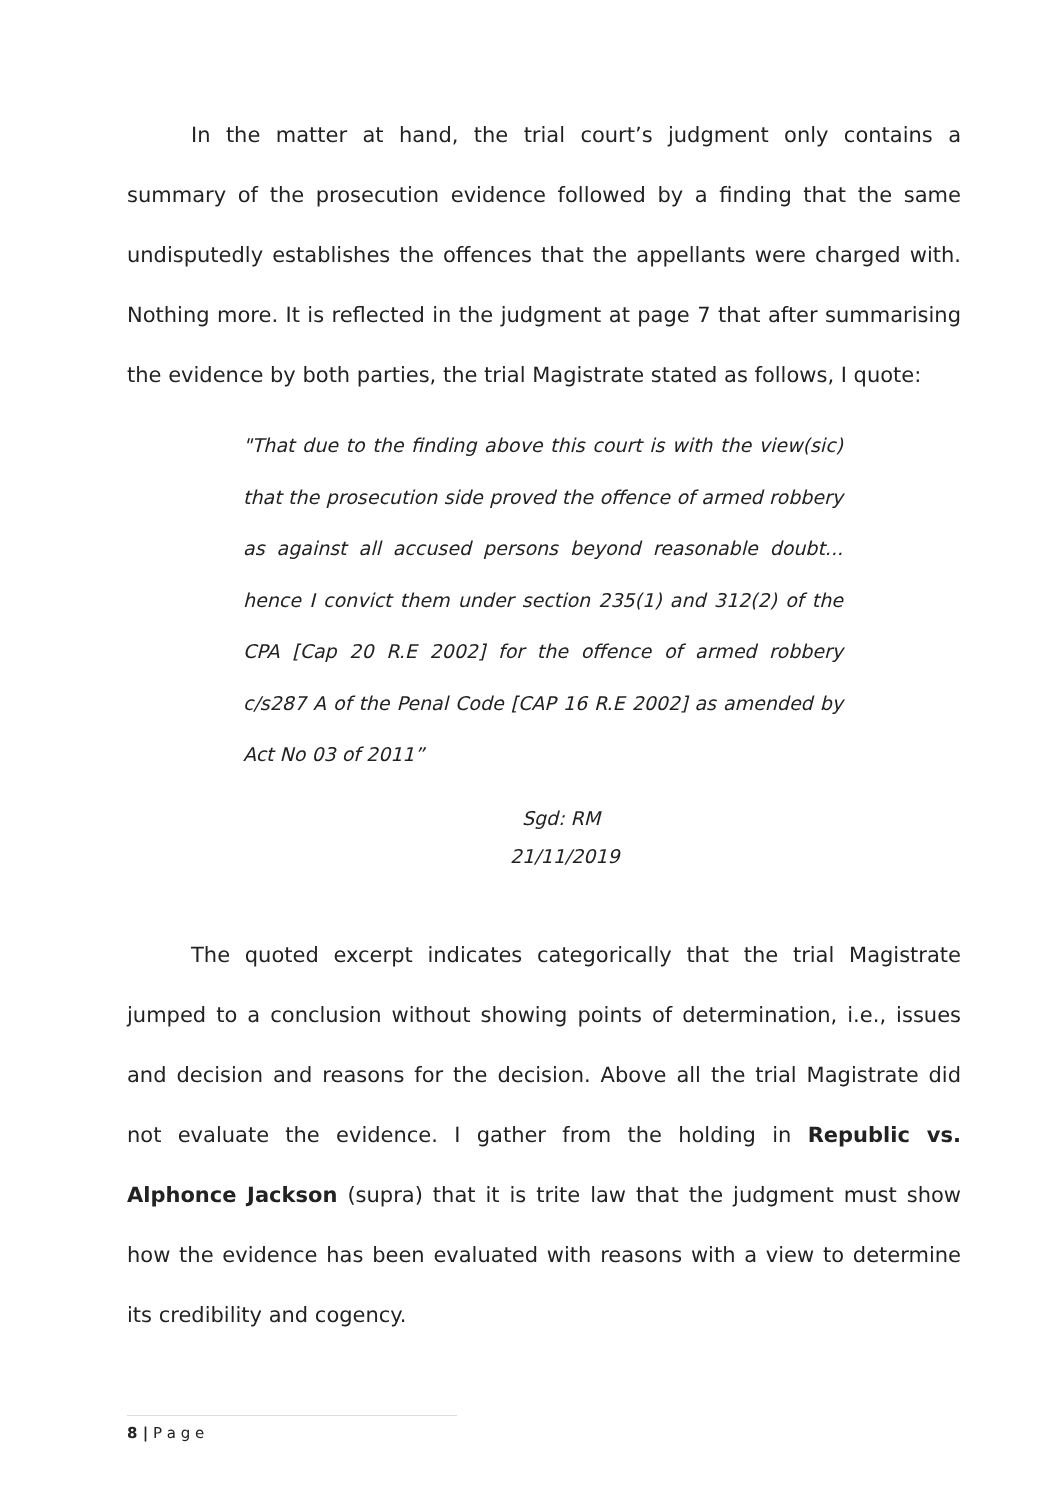In the matter at hand, the trial court’s judgment only contains a summary of the prosecution evidence followed by a finding that the same undisputedly establishes the offences that the appellants were charged with. Nothing more. It is reflected in the judgment at page 7 that after summarising the evidence by both parties, the trial Magistrate stated as follows, I quote:
"That due to the finding above this court is with the view(sic) that the prosecution side proved the offence of armed robbery as against all accused persons beyond reasonable doubt... hence I convict them under section 235(1) and 312(2) of the CPA [Cap 20 R.E 2002] for the offence of armed robbery c/s287 A of the Penal Code [CAP 16 R.E 2002] as amended by Act No 03 of 2011”
Sgd: RM
21/11/2019
The quoted excerpt indicates categorically that the trial Magistrate jumped to a conclusion without showing points of determination, i.e., issues and decision and reasons for the decision. Above all the trial Magistrate did not evaluate the evidence. I gather from the holding in Republic vs. Alphonce Jackson (supra) that it is trite law that the judgment must show how the evidence has been evaluated with reasons with a view to determine its credibility and cogency.
8 | P a g e